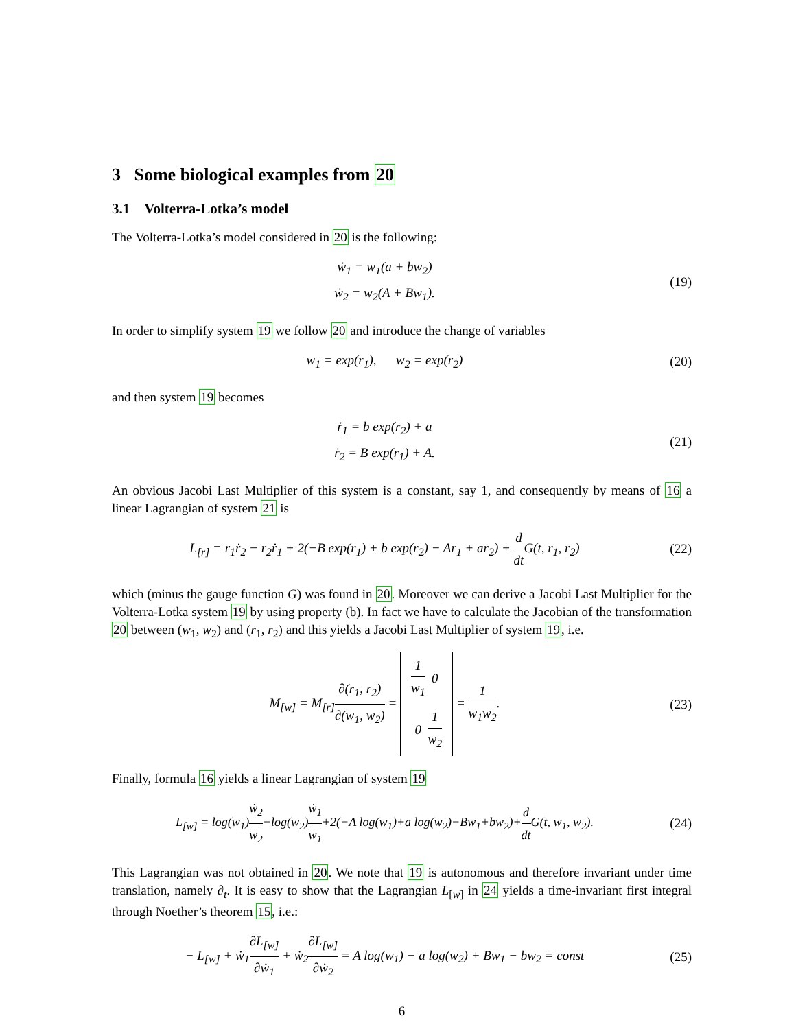3 Some biological examples from 20
3.1 Volterra-Lotka’s model
The Volterra-Lotka’s model considered in 20 is the following:
ẇ<sub>1</sub> = w<sub>1</sub>(a + bw<sub>2</sub>)
ẇ<sub>2</sub> = w<sub>2</sub>(A + Bw<sub>1</sub>).
(19)
In order to simplify system 19 we follow 20 and introduce the change of variables
w<sub>1</sub> = exp(r<sub>1</sub>), w<sub>2</sub> = exp(r<sub>2</sub>)
(20)
and then system 19 becomes
ṙ<sub>1</sub> = b exp(r<sub>2</sub>) + a
ṙ<sub>2</sub> = B exp(r<sub>1</sub>) + A.
(21)
An obvious Jacobi Last Multiplier of this system is a constant, say 1, and consequently by means of 16 a linear Lagrangian of system 21 is
L<sub>[r]</sub> = r<sub>1</sub>ṙ<sub>2</sub> − r<sub>2</sub>ṙ<sub>1</sub> + 2(−B exp(r<sub>1</sub>) + b exp(r<sub>2</sub>) − Ar<sub>1</sub> + ar<sub>2</sub>) + d dt G(t, r<sub>1</sub>, r<sub>2</sub>)
(22)
which (minus the gauge function G) was found in 20. Moreover we can derive a Jacobi Last Multiplier for the Volterra-Lotka system 19 by using property (b). In fact we have to calculate the Jacobian of the transformation 20 between (w<sub>1</sub>, w<sub>2</sub>) and (r<sub>1</sub>, r<sub>2</sub>) and this yields a Jacobi Last Multiplier of system 19, i.e.
M<sub>[w]</sub> = M<sub>[r]</sub>∂(r<sub>1</sub>, r<sub>2</sub>) ∂(w<sub>1</sub>, w<sub>2</sub>) =
| 1 w<sub>1</sub> | 0 |
| 0 | 1 w<sub>2</sub> |
= 1 w<sub>1</sub>w<sub>2</sub>.
(23)
Finally, formula 16 yields a linear Lagrangian of system 19
L<sub>[w]</sub> = log(w<sub>1</sub>)ẇ<sub>2</sub> w<sub>2</sub>−log(w<sub>2</sub>)ẇ<sub>1</sub> w<sub>1</sub>+2(−A log(w<sub>1</sub>)+a log(w<sub>2</sub>)−Bw<sub>1</sub>+bw<sub>2</sub>)+d dt G(t, w<sub>1</sub>, w<sub>2</sub>).
(24)
This Lagrangian was not obtained in 20. We note that 19 is autonomous and therefore invariant under time translation, namely ∂<sub>t</sub>. It is easy to show that the Lagrangian L<sub>[w]</sub> in 24 yields a time-invariant first integral through Noether’s theorem 15, i.e.:
− L<sub>[w]</sub> + ẇ<sub>1</sub>∂L<sub>[w]</sub> ∂ẇ<sub>1</sub> + ẇ<sub>2</sub>∂L<sub>[w]</sub> ∂ẇ<sub>2</sub> = A log(w<sub>1</sub>) − a log(w<sub>2</sub>) + Bw<sub>1</sub> − bw<sub>2</sub> = const
(25)
6